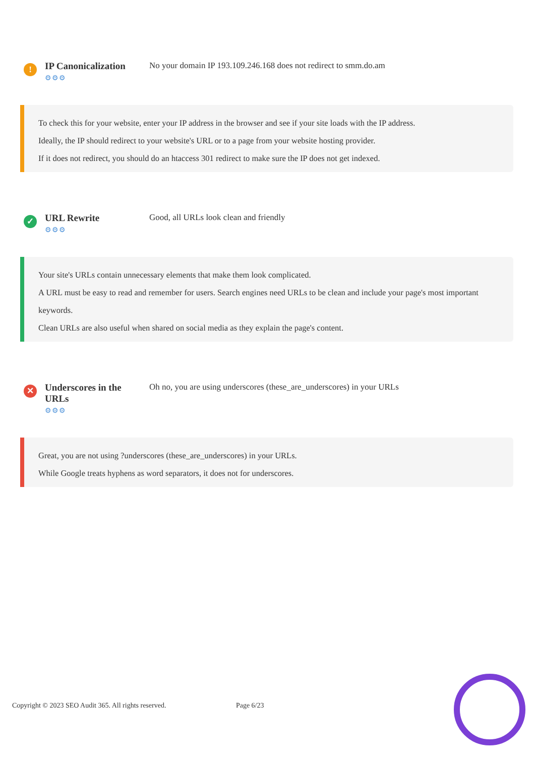!
IP Canonicalization
⚙⚙⚙
No your domain IP 193.109.246.168 does not redirect to smm.do.am
To check this for your website, enter your IP address in the browser and see if your site loads with the IP address.
Ideally, the IP should redirect to your website's URL or to a page from your website hosting provider.
If it does not redirect, you should do an htaccess 301 redirect to make sure the IP does not get indexed.
✓
URL Rewrite
⚙⚙⚙
Good, all URLs look clean and friendly
Your site's URLs contain unnecessary elements that make them look complicated.
A URL must be easy to read and remember for users. Search engines need URLs to be clean and include your page's most important keywords.
Clean URLs are also useful when shared on social media as they explain the page's content.
✕
Underscores in the URLs
⚙⚙⚙
Oh no, you are using underscores (these_are_underscores) in your URLs
Great, you are not using ?underscores (these_are_underscores) in your URLs.
While Google treats hyphens as word separators, it does not for underscores.
Copyright © 2023 SEO Audit 365. All rights reserved. Page 6/23